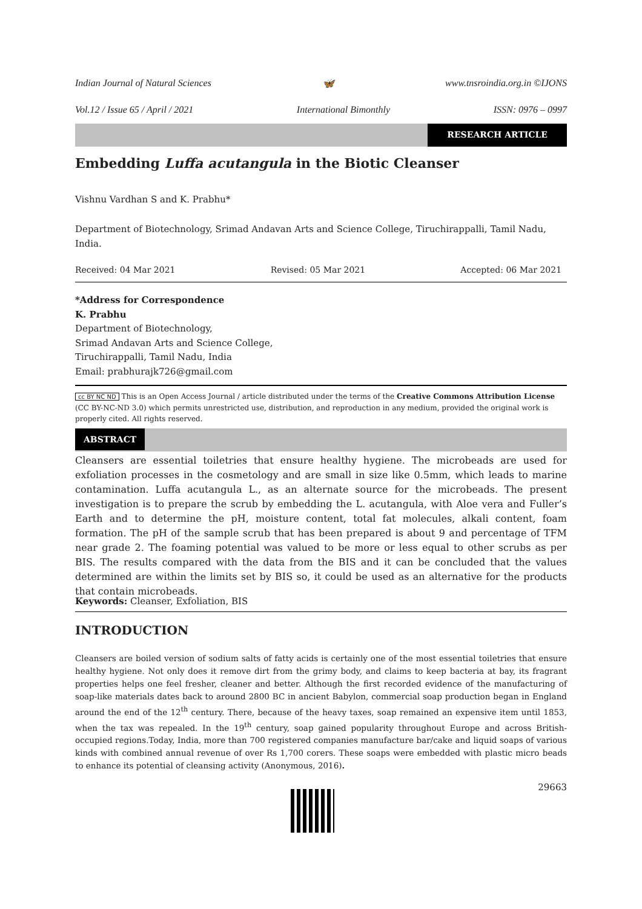Indian Journal of Natural Sciences 🦋 www.tnsroindia.org.in ©IJONS
Vol.12 / Issue 65 / April / 2021 International Bimonthly ISSN: 0976 – 0997
RESEARCH ARTICLE
Embedding Luffa acutangula in the Biotic Cleanser
Vishnu Vardhan S and K. Prabhu*
Department of Biotechnology, Srimad Andavan Arts and Science College, Tiruchirappalli, Tamil Nadu, India.
Received: 04 Mar 2021 Revised: 05 Mar 2021 Accepted: 06 Mar 2021
*Address for Correspondence
K. Prabhu
Department of Biotechnology,
Srimad Andavan Arts and Science College,
Tiruchirappalli, Tamil Nadu, India
Email: prabhurajk726@gmail.com
cc BY NC ND This is an Open Access Journal / article distributed under the terms of the Creative Commons Attribution License (CC BY-NC-ND 3.0) which permits unrestricted use, distribution, and reproduction in any medium, provided the original work is properly cited. All rights reserved.
ABSTRACT
Cleansers are essential toiletries that ensure healthy hygiene. The microbeads are used for exfoliation processes in the cosmetology and are small in size like 0.5mm, which leads to marine contamination. Luffa acutangula L., as an alternate source for the microbeads. The present investigation is to prepare the scrub by embedding the L. acutangula, with Aloe vera and Fuller’s Earth and to determine the pH, moisture content, total fat molecules, alkali content, foam formation. The pH of the sample scrub that has been prepared is about 9 and percentage of TFM near grade 2. The foaming potential was valued to be more or less equal to other scrubs as per BIS. The results compared with the data from the BIS and it can be concluded that the values determined are within the limits set by BIS so, it could be used as an alternative for the products that contain microbeads.
Keywords: Cleanser, Exfoliation, BIS
INTRODUCTION
Cleansers are boiled version of sodium salts of fatty acids is certainly one of the most essential toiletries that ensure healthy hygiene. Not only does it remove dirt from the grimy body, and claims to keep bacteria at bay, its fragrant properties helps one feel fresher, cleaner and better. Although the first recorded evidence of the manufacturing of soap-like materials dates back to around 2800 BC in ancient Babylon, commercial soap production began in England around the end of the 12<sup>th</sup> century. There, because of the heavy taxes, soap remained an expensive item until 1853, when the tax was repealed. In the 19<sup>th</sup> century, soap gained popularity throughout Europe and across British-occupied regions.Today, India, more than 700 registered companies manufacture bar/cake and liquid soaps of various kinds with combined annual revenue of over Rs 1,700 corers. These soaps were embedded with plastic micro beads to enhance its potential of cleansing activity (Anonymous, 2016).
29663